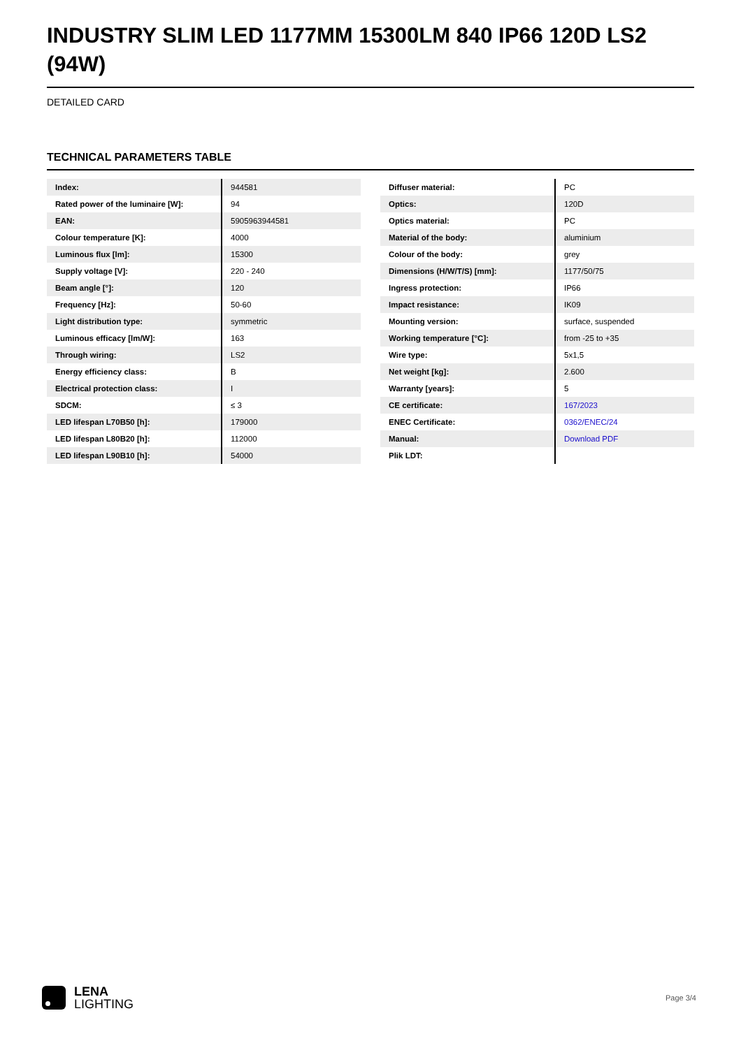INDUSTRY SLIM LED 1177MM 15300LM 840 IP66 120D LS2 (94W)
DETAILED CARD
TECHNICAL PARAMETERS TABLE
| Index: | 944581 |
| Rated power of the luminaire [W]: | 94 |
| EAN: | 5905963944581 |
| Colour temperature [K]: | 4000 |
| Luminous flux [lm]: | 15300 |
| Supply voltage [V]: | 220 - 240 |
| Beam angle [°]: | 120 |
| Frequency [Hz]: | 50-60 |
| Light distribution type: | symmetric |
| Luminous efficacy [lm/W]: | 163 |
| Through wiring: | LS2 |
| Energy efficiency class: | B |
| Electrical protection class: | I |
| SDCM: | ≤ 3 |
| LED lifespan L70B50 [h]: | 179000 |
| LED lifespan L80B20 [h]: | 112000 |
| LED lifespan L90B10 [h]: | 54000 |
| Diffuser material: | PC |
| Optics: | 120D |
| Optics material: | PC |
| Material of the body: | aluminium |
| Colour of the body: | grey |
| Dimensions (H/W/T/S) [mm]: | 1177/50/75 |
| Ingress protection: | IP66 |
| Impact resistance: | IK09 |
| Mounting version: | surface, suspended |
| Working temperature [°C]: | from -25 to +35 |
| Wire type: | 5x1,5 |
| Net weight [kg]: | 2.600 |
| Warranty [years]: | 5 |
| CE certificate: | 167/2023 |
| ENEC Certificate: | 0362/ENEC/24 |
| Manual: | Download PDF |
| Plik LDT: | |
LENA
LIGHTING
Page 3/4